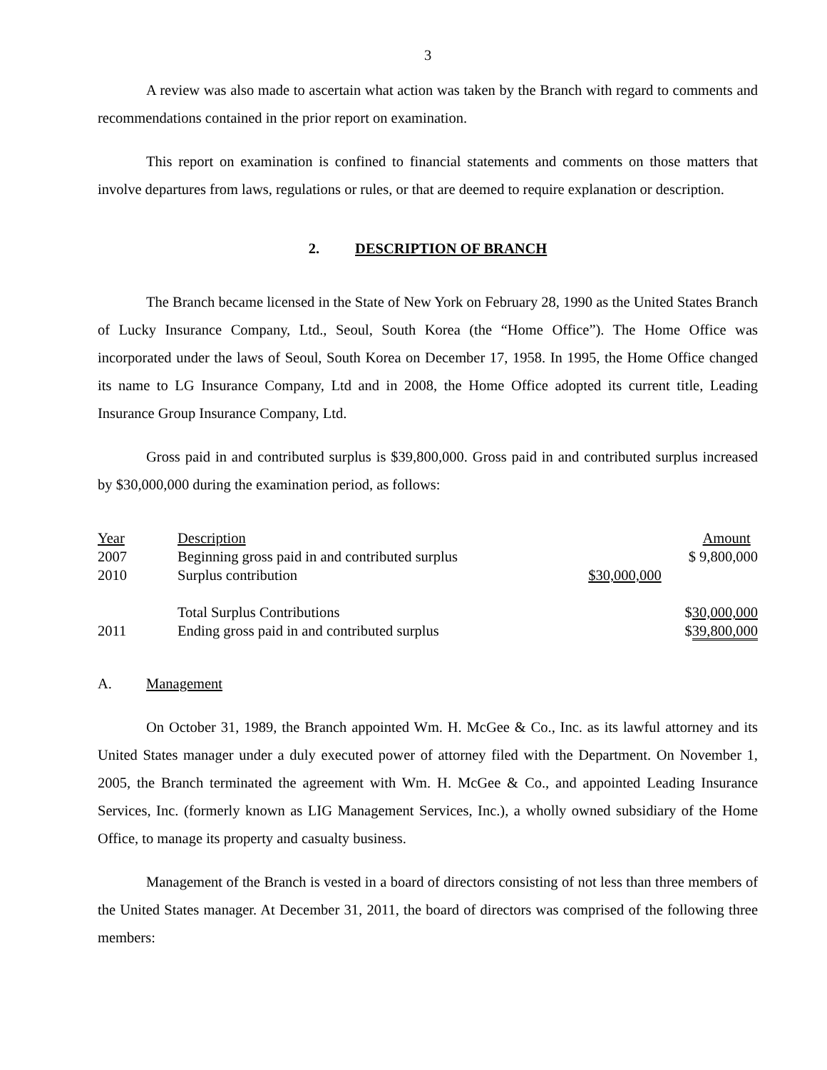3
A review was also made to ascertain what action was taken by the Branch with regard to comments and recommendations contained in the prior report on examination.
This report on examination is confined to financial statements and comments on those matters that involve departures from laws, regulations or rules, or that are deemed to require explanation or description.
2. DESCRIPTION OF BRANCH
The Branch became licensed in the State of New York on February 28, 1990 as the United States Branch of Lucky Insurance Company, Ltd., Seoul, South Korea (the “Home Office”). The Home Office was incorporated under the laws of Seoul, South Korea on December 17, 1958. In 1995, the Home Office changed its name to LG Insurance Company, Ltd and in 2008, the Home Office adopted its current title, Leading Insurance Group Insurance Company, Ltd.
Gross paid in and contributed surplus is $39,800,000. Gross paid in and contributed surplus increased by $30,000,000 during the examination period, as follows:
| Year | Description | | Amount |
| 2007 | Beginning gross paid in and contributed surplus | | $ 9,800,000 |
| 2010 | Surplus contribution | $30,000,000 | |
| | Total Surplus Contributions | | $ 30,000,000 |
| 2011 | Ending gross paid in and contributed surplus | | $ 39,800,000 |
A. Management
On October 31, 1989, the Branch appointed Wm. H. McGee & Co., Inc. as its lawful attorney and its United States manager under a duly executed power of attorney filed with the Department. On November 1, 2005, the Branch terminated the agreement with Wm. H. McGee & Co., and appointed Leading Insurance Services, Inc. (formerly known as LIG Management Services, Inc.), a wholly owned subsidiary of the Home Office, to manage its property and casualty business.
Management of the Branch is vested in a board of directors consisting of not less than three members of the United States manager. At December 31, 2011, the board of directors was comprised of the following three members: